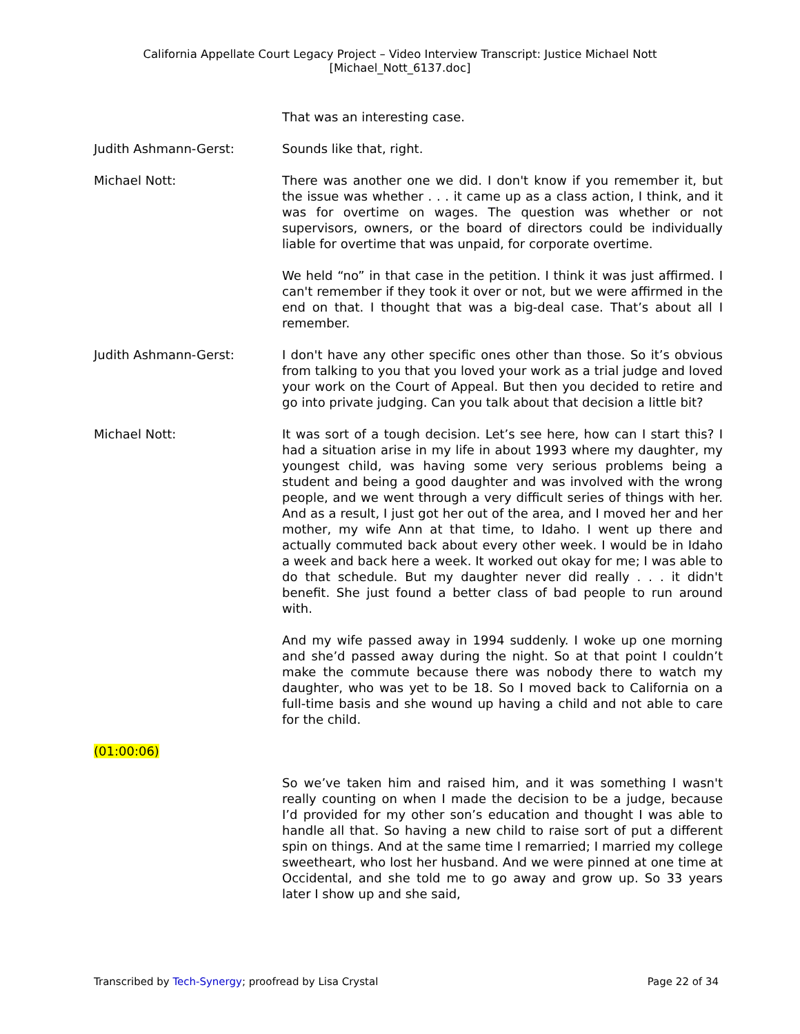California Appellate Court Legacy Project – Video Interview Transcript: Justice Michael Nott
[Michael_Nott_6137.doc]
That was an interesting case.
Judith Ashmann-Gerst: Sounds like that, right.
Michael Nott: There was another one we did. I don't know if you remember it, but the issue was whether . . . it came up as a class action, I think, and it was for overtime on wages. The question was whether or not supervisors, owners, or the board of directors could be individually liable for overtime that was unpaid, for corporate overtime.
We held “no” in that case in the petition. I think it was just affirmed. I can't remember if they took it over or not, but we were affirmed in the end on that. I thought that was a big-deal case. That’s about all I remember.
Judith Ashmann-Gerst: I don't have any other specific ones other than those. So it’s obvious from talking to you that you loved your work as a trial judge and loved your work on the Court of Appeal. But then you decided to retire and go into private judging. Can you talk about that decision a little bit?
Michael Nott: It was sort of a tough decision. Let’s see here, how can I start this? I had a situation arise in my life in about 1993 where my daughter, my youngest child, was having some very serious problems being a student and being a good daughter and was involved with the wrong people, and we went through a very difficult series of things with her. And as a result, I just got her out of the area, and I moved her and her mother, my wife Ann at that time, to Idaho. I went up there and actually commuted back about every other week. I would be in Idaho a week and back here a week. It worked out okay for me; I was able to do that schedule. But my daughter never did really . . . it didn't benefit. She just found a better class of bad people to run around with.
And my wife passed away in 1994 suddenly. I woke up one morning and she’d passed away during the night. So at that point I couldn’t make the commute because there was nobody there to watch my daughter, who was yet to be 18. So I moved back to California on a full-time basis and she wound up having a child and not able to care for the child.
(01:00:06)
So we’ve taken him and raised him, and it was something I wasn't really counting on when I made the decision to be a judge, because I’d provided for my other son’s education and thought I was able to handle all that. So having a new child to raise sort of put a different spin on things. And at the same time I remarried; I married my college sweetheart, who lost her husband. And we were pinned at one time at Occidental, and she told me to go away and grow up. So 33 years later I show up and she said,
Transcribed by Tech-Synergy; proofread by Lisa Crystal Page 22 of 34